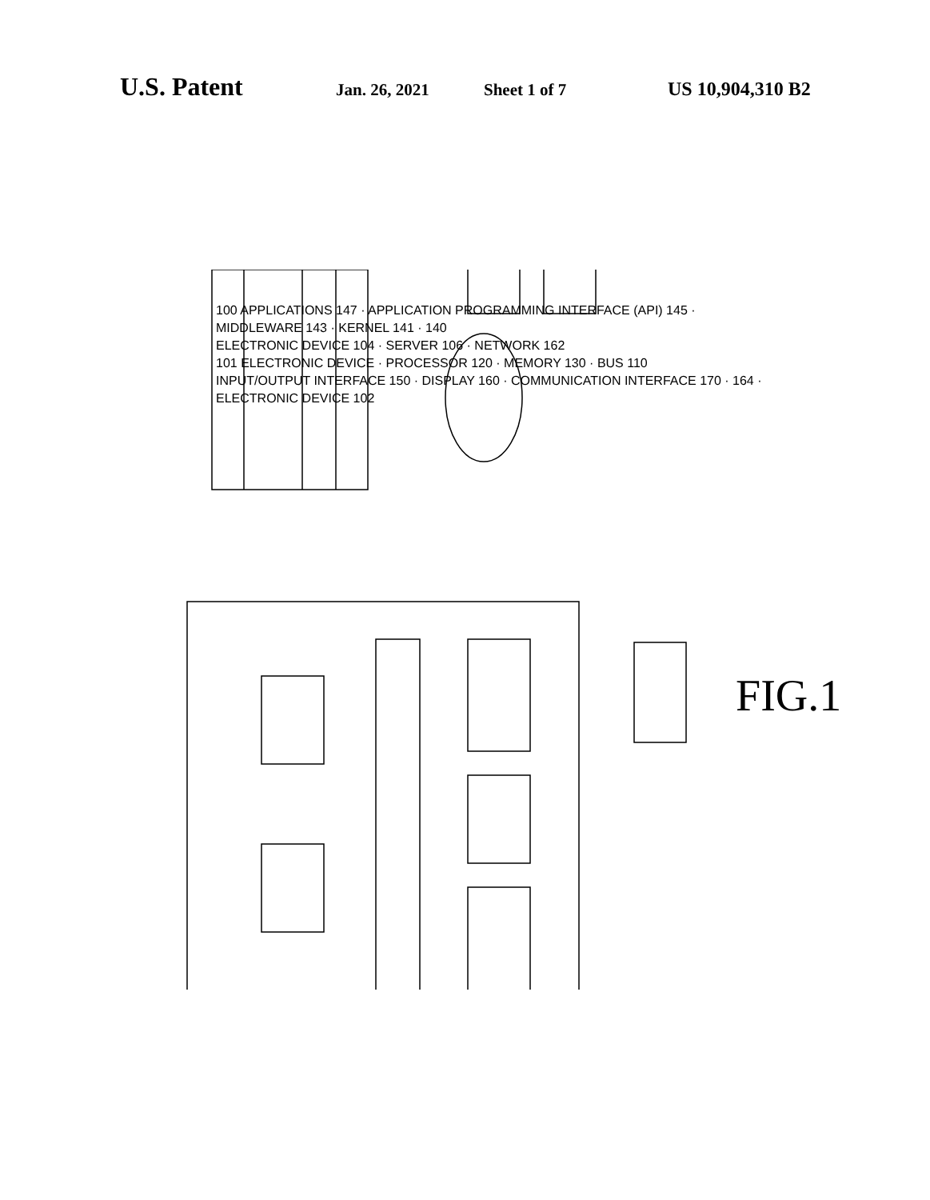U.S. Patent Jan. 26, 2021 Sheet 1 of 7 US 10,904,310 B2
100 APPLICATIONS 147 · APPLICATION PROGRAMMING INTERFACE (API) 145 · MIDDLEWARE 143 · KERNEL 141 · 140
ELECTRONIC DEVICE 104 · SERVER 106 · NETWORK 162
101 ELECTRONIC DEVICE · PROCESSOR 120 · MEMORY 130 · BUS 110
INPUT/OUTPUT INTERFACE 150 · DISPLAY 160 · COMMUNICATION INTERFACE 170 · 164 · ELECTRONIC DEVICE 102
FIG.1